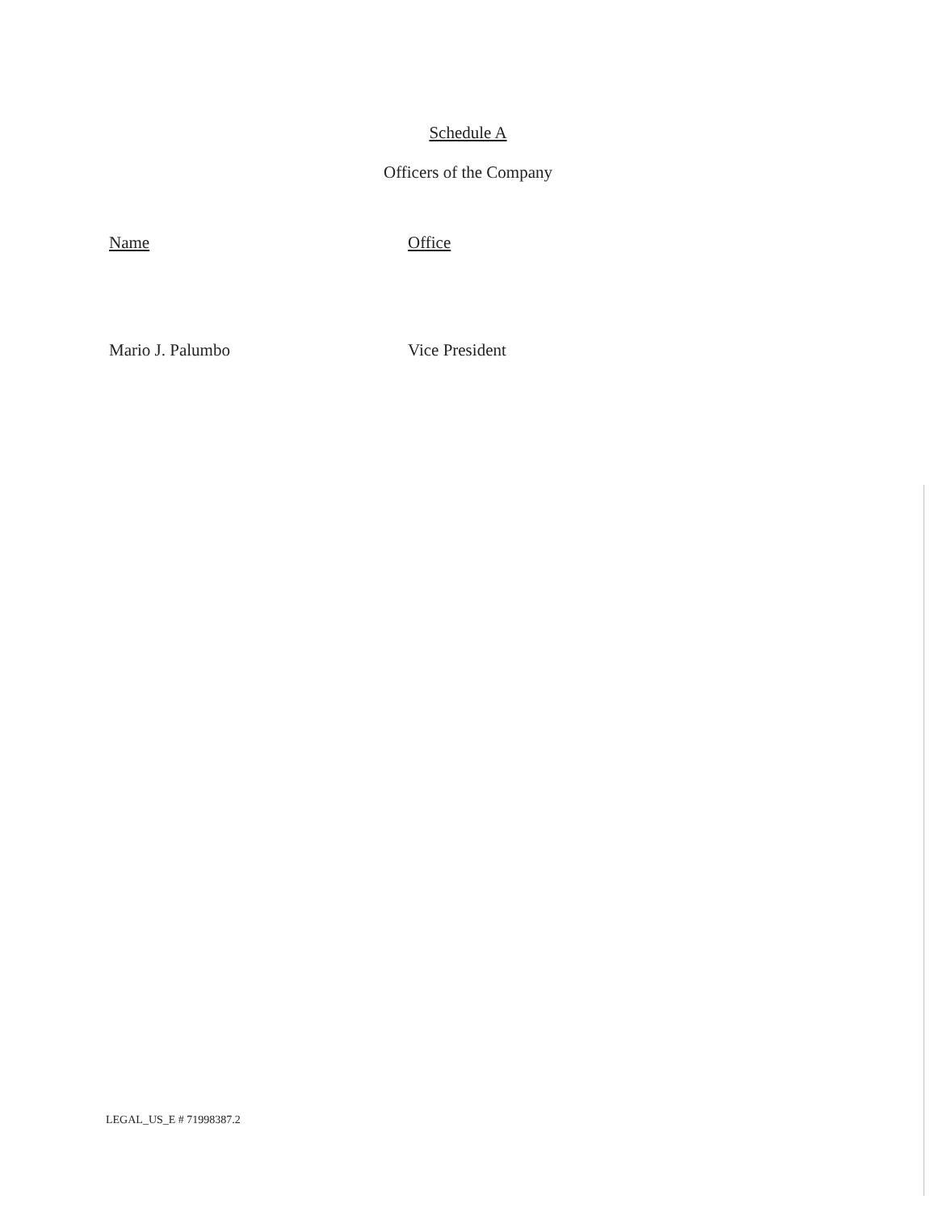Schedule A
Officers of the Company
| Name | Office |
| --- | --- |
| Mario J. Palumbo | Vice President |
LEGAL_US_E # 71998387.2